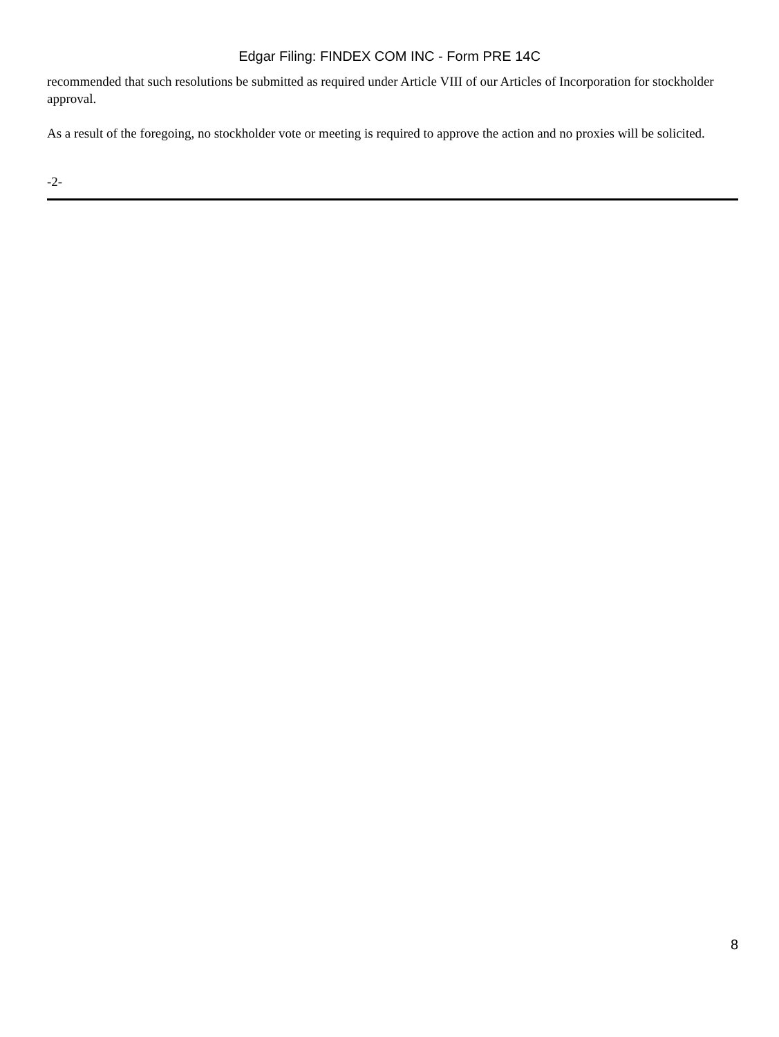Edgar Filing: FINDEX COM INC - Form PRE 14C
recommended that such resolutions be submitted as required under Article VIII of our Articles of Incorporation for stockholder approval.
As a result of the foregoing, no stockholder vote or meeting is required to approve the action and no proxies will be solicited.
-2-
8